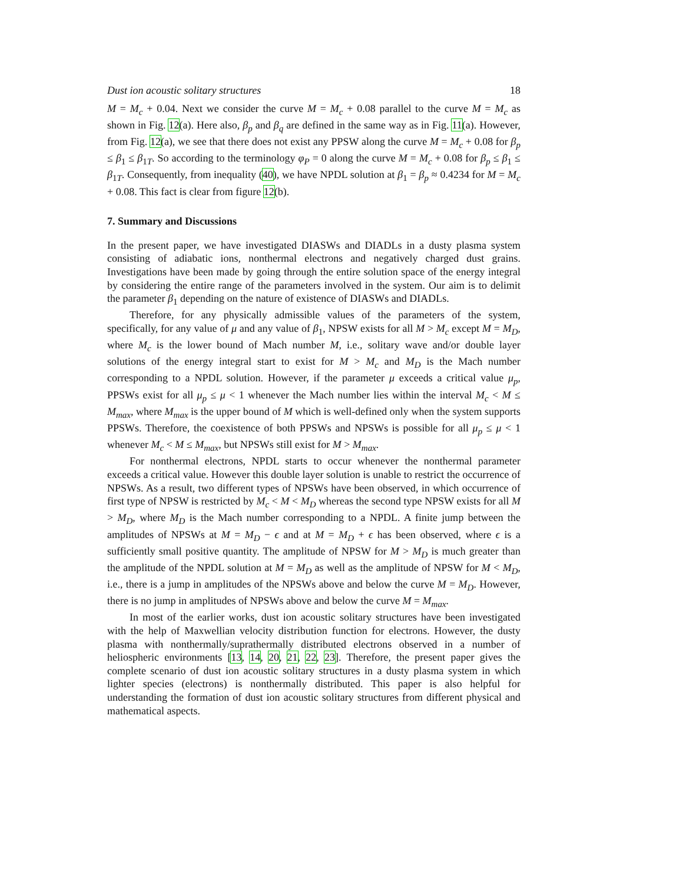Dust ion acoustic solitary structures 18
M = M<sub>c</sub> + 0.04. Next we consider the curve M = M<sub>c</sub> + 0.08 parallel to the curve M = M<sub>c</sub> as shown in Fig. 12(a). Here also, β<sub>p</sub> and β<sub>q</sub> are defined in the same way as in Fig. 11(a). However, from Fig. 12(a), we see that there does not exist any PPSW along the curve M = M<sub>c</sub> + 0.08 for β<sub>p</sub> ≤ β<sub>1</sub> ≤ β<sub>1T</sub>. So according to the terminology φ<sub>P</sub> = 0 along the curve M = M<sub>c</sub> + 0.08 for β<sub>p</sub> ≤ β<sub>1</sub> ≤ β<sub>1T</sub>. Consequently, from inequality (40), we have NPDL solution at β<sub>1</sub> = β<sub>p</sub> ≈ 0.4234 for M = M<sub>c</sub> + 0.08. This fact is clear from figure 12(b).
7. Summary and Discussions
In the present paper, we have investigated DIASWs and DIADLs in a dusty plasma system consisting of adiabatic ions, nonthermal electrons and negatively charged dust grains. Investigations have been made by going through the entire solution space of the energy integral by considering the entire range of the parameters involved in the system. Our aim is to delimit the parameter β<sub>1</sub> depending on the nature of existence of DIASWs and DIADLs.
Therefore, for any physically admissible values of the parameters of the system, specifically, for any value of μ and any value of β<sub>1</sub>, NPSW exists for all M > M<sub>c</sub> except M = M<sub>D</sub>, where M<sub>c</sub> is the lower bound of Mach number M, i.e., solitary wave and/or double layer solutions of the energy integral start to exist for M > M<sub>c</sub> and M<sub>D</sub> is the Mach number corresponding to a NPDL solution. However, if the parameter μ exceeds a critical value μ<sub>p</sub>, PPSWs exist for all μ<sub>p</sub> ≤ μ < 1 whenever the Mach number lies within the interval M<sub>c</sub> < M ≤ M<sub>max</sub>, where M<sub>max</sub> is the upper bound of M which is well-defined only when the system supports PPSWs. Therefore, the coexistence of both PPSWs and NPSWs is possible for all μ<sub>p</sub> ≤ μ < 1 whenever M<sub>c</sub> < M ≤ M<sub>max</sub>, but NPSWs still exist for M > M<sub>max</sub>.
For nonthermal electrons, NPDL starts to occur whenever the nonthermal parameter exceeds a critical value. However this double layer solution is unable to restrict the occurrence of NPSWs. As a result, two different types of NPSWs have been observed, in which occurrence of first type of NPSW is restricted by M<sub>c</sub> < M < M<sub>D</sub> whereas the second type NPSW exists for all M > M<sub>D</sub>, where M<sub>D</sub> is the Mach number corresponding to a NPDL. A finite jump between the amplitudes of NPSWs at M = M<sub>D</sub> − ϵ and at M = M<sub>D</sub> + ϵ has been observed, where ϵ is a sufficiently small positive quantity. The amplitude of NPSW for M > M<sub>D</sub> is much greater than the amplitude of the NPDL solution at M = M<sub>D</sub> as well as the amplitude of NPSW for M < M<sub>D</sub>, i.e., there is a jump in amplitudes of the NPSWs above and below the curve M = M<sub>D</sub>. However, there is no jump in amplitudes of NPSWs above and below the curve M = M<sub>max</sub>.
In most of the earlier works, dust ion acoustic solitary structures have been investigated with the help of Maxwellian velocity distribution function for electrons. However, the dusty plasma with nonthermally/suprathermally distributed electrons observed in a number of heliospheric environments [13, 14, 20, 21, 22, 23]. Therefore, the present paper gives the complete scenario of dust ion acoustic solitary structures in a dusty plasma system in which lighter species (electrons) is nonthermally distributed. This paper is also helpful for understanding the formation of dust ion acoustic solitary structures from different physical and mathematical aspects.